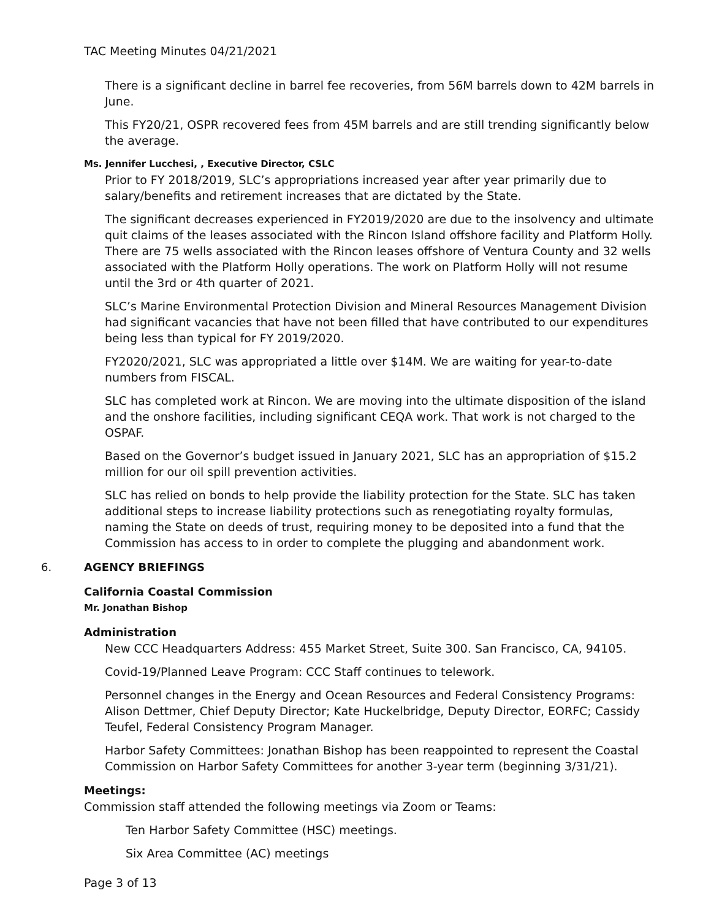TAC Meeting Minutes 04/21/2021
There is a significant decline in barrel fee recoveries, from 56M barrels down to 42M barrels in June.
This FY20/21, OSPR recovered fees from 45M barrels and are still trending significantly below the average.
Ms. Jennifer Lucchesi, , Executive Director, CSLC
Prior to FY 2018/2019, SLC’s appropriations increased year after year primarily due to salary/benefits and retirement increases that are dictated by the State.
The significant decreases experienced in FY2019/2020 are due to the insolvency and ultimate quit claims of the leases associated with the Rincon Island offshore facility and Platform Holly. There are 75 wells associated with the Rincon leases offshore of Ventura County and 32 wells associated with the Platform Holly operations. The work on Platform Holly will not resume until the 3rd or 4th quarter of 2021.
SLC’s Marine Environmental Protection Division and Mineral Resources Management Division had significant vacancies that have not been filled that have contributed to our expenditures being less than typical for FY 2019/2020.
FY2020/2021, SLC was appropriated a little over $14M. We are waiting for year-to-date numbers from FISCAL.
SLC has completed work at Rincon. We are moving into the ultimate disposition of the island and the onshore facilities, including significant CEQA work. That work is not charged to the OSPAF.
Based on the Governor’s budget issued in January 2021, SLC has an appropriation of $15.2 million for our oil spill prevention activities.
SLC has relied on bonds to help provide the liability protection for the State. SLC has taken additional steps to increase liability protections such as renegotiating royalty formulas, naming the State on deeds of trust, requiring money to be deposited into a fund that the Commission has access to in order to complete the plugging and abandonment work.
6. AGENCY BRIEFINGS
California Coastal Commission
Mr. Jonathan Bishop
Administration
New CCC Headquarters Address: 455 Market Street, Suite 300. San Francisco, CA, 94105.
Covid-19/Planned Leave Program: CCC Staff continues to telework.
Personnel changes in the Energy and Ocean Resources and Federal Consistency Programs: Alison Dettmer, Chief Deputy Director; Kate Huckelbridge, Deputy Director, EORFC; Cassidy Teufel, Federal Consistency Program Manager.
Harbor Safety Committees: Jonathan Bishop has been reappointed to represent the Coastal Commission on Harbor Safety Committees for another 3-year term (beginning 3/31/21).
Meetings:
Commission staff attended the following meetings via Zoom or Teams:
Ten Harbor Safety Committee (HSC) meetings.
Six Area Committee (AC) meetings
Page 3 of 13